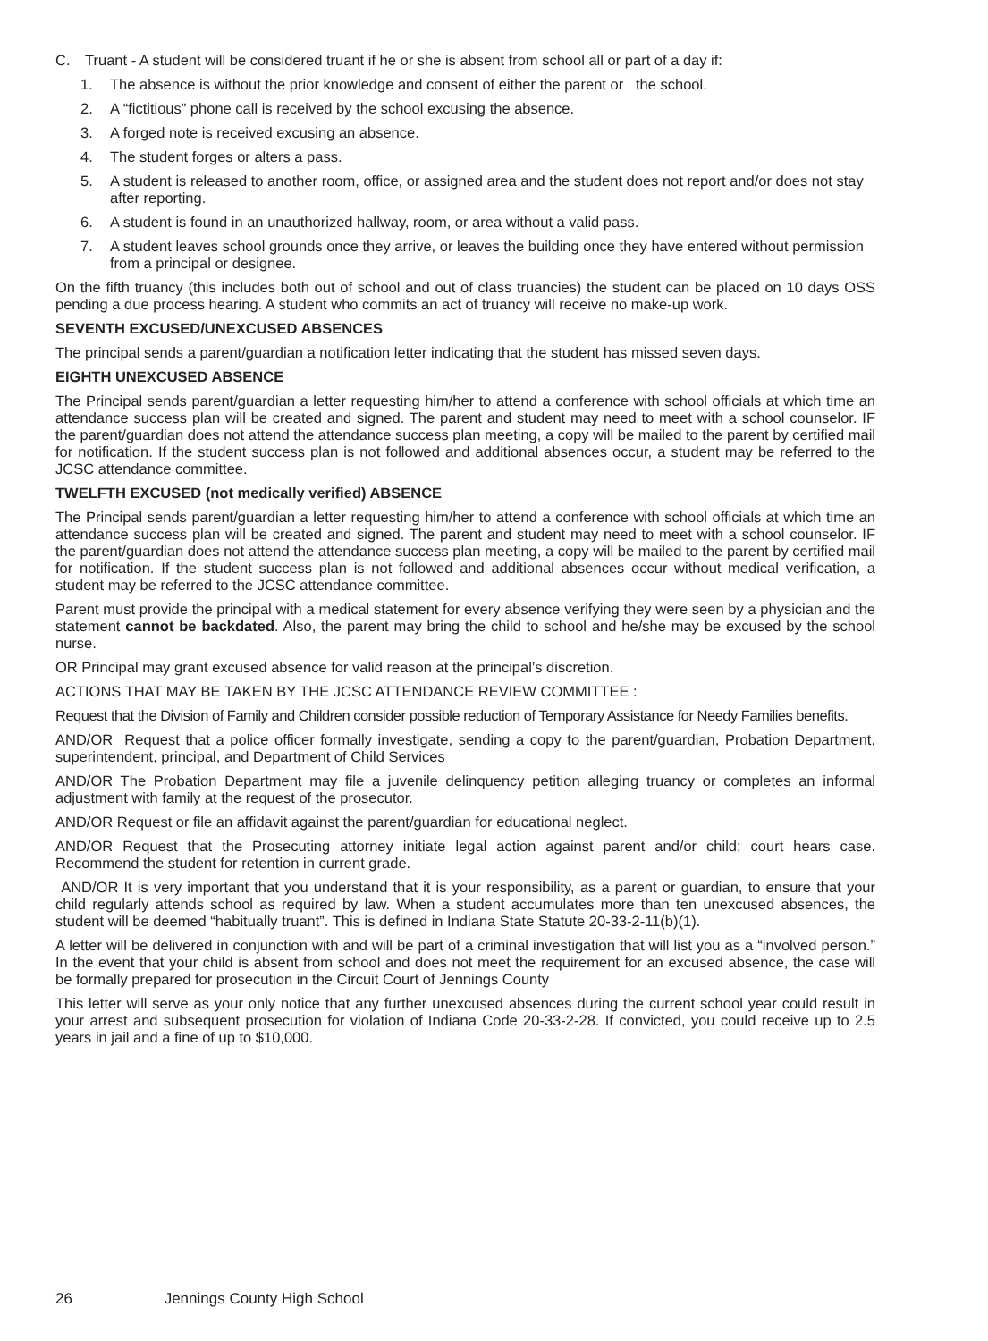C. Truant - A student will be considered truant if he or she is absent from school all or part of a day if:
1. The absence is without the prior knowledge and consent of either the parent or the school.
2. A “fictitious” phone call is received by the school excusing the absence.
3. A forged note is received excusing an absence.
4. The student forges or alters a pass.
5. A student is released to another room, office, or assigned area and the student does not report and/or does not stay after reporting.
6. A student is found in an unauthorized hallway, room, or area without a valid pass.
7. A student leaves school grounds once they arrive, or leaves the building once they have entered without permission from a principal or designee.
On the fifth truancy (this includes both out of school and out of class truancies) the student can be placed on 10 days OSS pending a due process hearing. A student who commits an act of truancy will receive no make-up work.
SEVENTH EXCUSED/UNEXCUSED ABSENCES
The principal sends a parent/guardian a notification letter indicating that the student has missed seven days.
EIGHTH UNEXCUSED ABSENCE
The Principal sends parent/guardian a letter requesting him/her to attend a conference with school officials at which time an attendance success plan will be created and signed. The parent and student may need to meet with a school counselor. IF the parent/guardian does not attend the attendance success plan meeting, a copy will be mailed to the parent by certified mail for notification. If the student success plan is not followed and additional absences occur, a student may be referred to the JCSC attendance committee.
TWELFTH EXCUSED (not medically verified) ABSENCE
The Principal sends parent/guardian a letter requesting him/her to attend a conference with school officials at which time an attendance success plan will be created and signed. The parent and student may need to meet with a school counselor. IF the parent/guardian does not attend the attendance success plan meeting, a copy will be mailed to the parent by certified mail for notification. If the student success plan is not followed and additional absences occur without medical verification, a student may be referred to the JCSC attendance committee.
Parent must provide the principal with a medical statement for every absence verifying they were seen by a physician and the statement cannot be backdated. Also, the parent may bring the child to school and he/she may be excused by the school nurse.
OR Principal may grant excused absence for valid reason at the principal’s discretion.
ACTIONS THAT MAY BE TAKEN BY THE JCSC ATTENDANCE REVIEW COMMITTEE :
Request that the Division of Family and Children consider possible reduction of Temporary Assistance for Needy Families benefits.
AND/OR Request that a police officer formally investigate, sending a copy to the parent/guardian, Probation Department, superintendent, principal, and Department of Child Services
AND/OR The Probation Department may file a juvenile delinquency petition alleging truancy or completes an informal adjustment with family at the request of the prosecutor.
AND/OR Request or file an affidavit against the parent/guardian for educational neglect.
AND/OR Request that the Prosecuting attorney initiate legal action against parent and/or child; court hears case. Recommend the student for retention in current grade.
AND/OR It is very important that you understand that it is your responsibility, as a parent or guardian, to ensure that your child regularly attends school as required by law. When a student accumulates more than ten unexcused absences, the student will be deemed “habitually truant”. This is defined in Indiana State Statute 20-33-2-11(b)(1).
A letter will be delivered in conjunction with and will be part of a criminal investigation that will list you as a “involved person.” In the event that your child is absent from school and does not meet the requirement for an excused absence, the case will be formally prepared for prosecution in the Circuit Court of Jennings County
This letter will serve as your only notice that any further unexcused absences during the current school year could result in your arrest and subsequent prosecution for violation of Indiana Code 20-33-2-28. If convicted, you could receive up to 2.5 years in jail and a fine of up to $10,000.
26 Jennings County High School